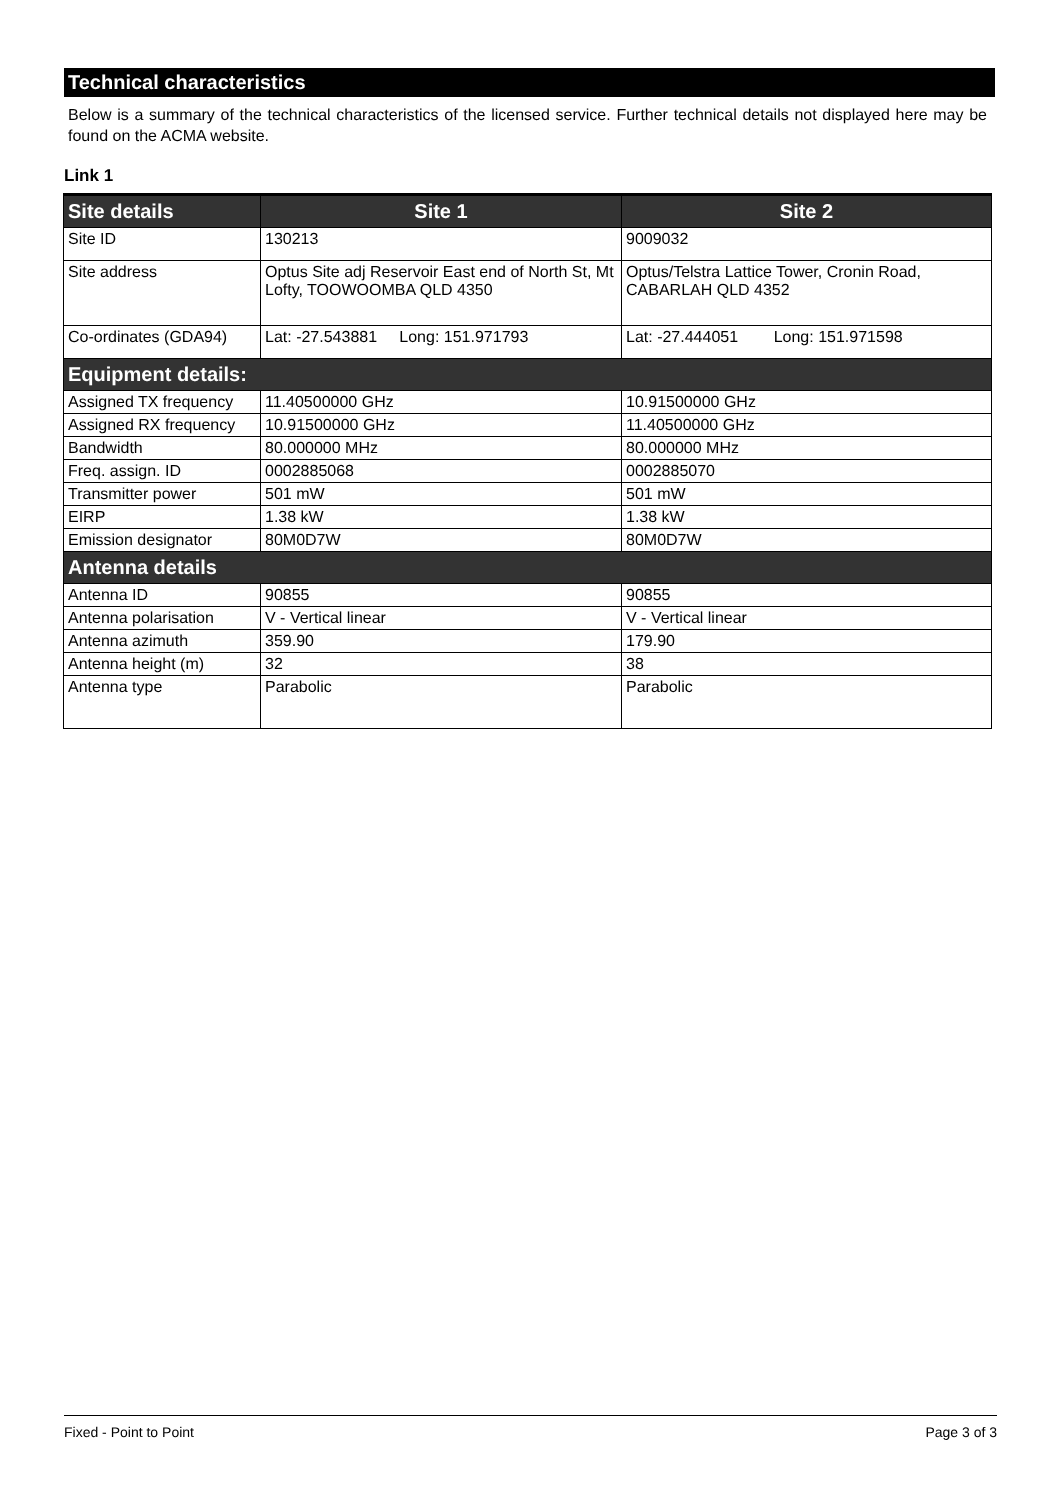Technical characteristics
Below is a summary of the technical characteristics of the licensed service. Further technical details not displayed here may be found on the ACMA website.
Link 1
| Site details | Site 1 | Site 2 |
| --- | --- | --- |
| Site ID | 130213 | 9009032 |
| Site address | Optus Site adj Reservoir East end of North St, Mt Lofty, TOOWOOMBA QLD 4350 | Optus/Telstra Lattice Tower, Cronin Road, CABARLAH QLD 4352 |
| Co-ordinates (GDA94) | Lat: -27.543881 Long: 151.971793 | Lat: -27.444051 Long: 151.971598 |
| Equipment details: | | |
| Assigned TX frequency | 11.40500000 GHz | 10.91500000 GHz |
| Assigned RX frequency | 10.91500000 GHz | 11.40500000 GHz |
| Bandwidth | 80.000000 MHz | 80.000000 MHz |
| Freq. assign. ID | 0002885068 | 0002885070 |
| Transmitter power | 501 mW | 501 mW |
| EIRP | 1.38 kW | 1.38 kW |
| Emission designator | 80M0D7W | 80M0D7W |
| Antenna details | | |
| Antenna ID | 90855 | 90855 |
| Antenna polarisation | V - Vertical linear | V - Vertical linear |
| Antenna azimuth | 359.90 | 179.90 |
| Antenna height (m) | 32 | 38 |
| Antenna type | Parabolic | Parabolic |
Fixed - Point to Point Page 3 of 3